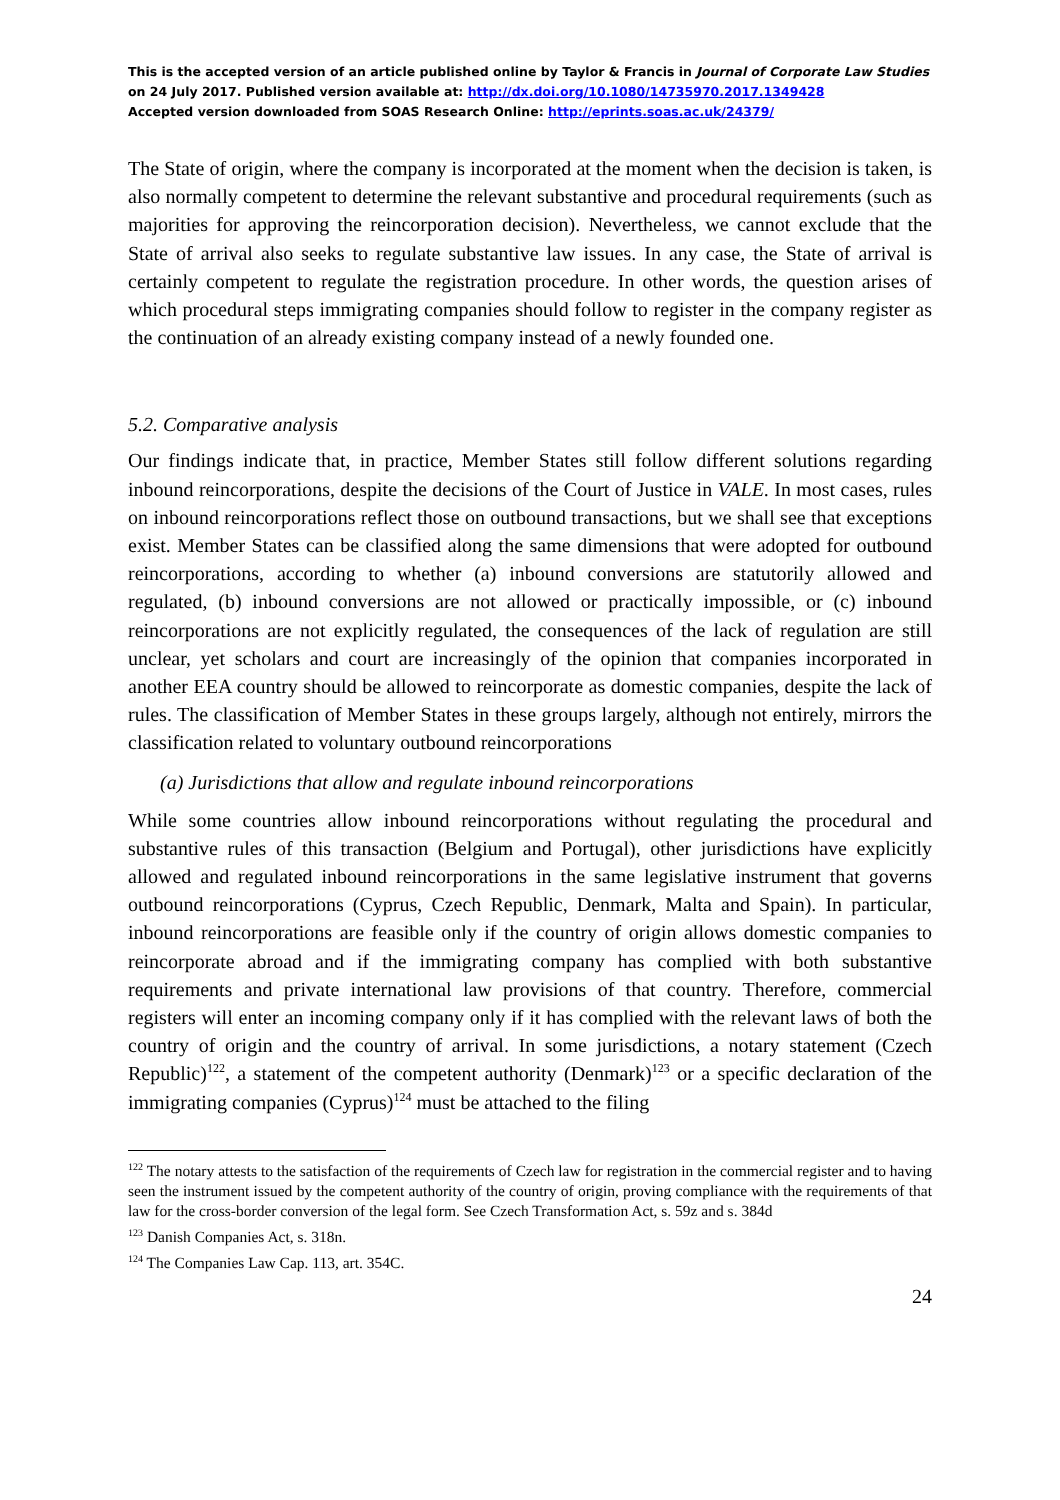This is the accepted version of an article published online by Taylor & Francis in Journal of Corporate Law Studies on 24 July 2017. Published version available at: http://dx.doi.org/10.1080/14735970.2017.1349428
Accepted version downloaded from SOAS Research Online: http://eprints.soas.ac.uk/24379/
The State of origin, where the company is incorporated at the moment when the decision is taken, is also normally competent to determine the relevant substantive and procedural requirements (such as majorities for approving the reincorporation decision). Nevertheless, we cannot exclude that the State of arrival also seeks to regulate substantive law issues. In any case, the State of arrival is certainly competent to regulate the registration procedure. In other words, the question arises of which procedural steps immigrating companies should follow to register in the company register as the continuation of an already existing company instead of a newly founded one.
5.2. Comparative analysis
Our findings indicate that, in practice, Member States still follow different solutions regarding inbound reincorporations, despite the decisions of the Court of Justice in VALE. In most cases, rules on inbound reincorporations reflect those on outbound transactions, but we shall see that exceptions exist. Member States can be classified along the same dimensions that were adopted for outbound reincorporations, according to whether (a) inbound conversions are statutorily allowed and regulated, (b) inbound conversions are not allowed or practically impossible, or (c) inbound reincorporations are not explicitly regulated, the consequences of the lack of regulation are still unclear, yet scholars and court are increasingly of the opinion that companies incorporated in another EEA country should be allowed to reincorporate as domestic companies, despite the lack of rules. The classification of Member States in these groups largely, although not entirely, mirrors the classification related to voluntary outbound reincorporations
(a) Jurisdictions that allow and regulate inbound reincorporations
While some countries allow inbound reincorporations without regulating the procedural and substantive rules of this transaction (Belgium and Portugal), other jurisdictions have explicitly allowed and regulated inbound reincorporations in the same legislative instrument that governs outbound reincorporations (Cyprus, Czech Republic, Denmark, Malta and Spain). In particular, inbound reincorporations are feasible only if the country of origin allows domestic companies to reincorporate abroad and if the immigrating company has complied with both substantive requirements and private international law provisions of that country. Therefore, commercial registers will enter an incoming company only if it has complied with the relevant laws of both the country of origin and the country of arrival. In some jurisdictions, a notary statement (Czech Republic)<sup>122</sup>, a statement of the competent authority (Denmark)<sup>123</sup> or a specific declaration of the immigrating companies (Cyprus)<sup>124</sup> must be attached to the filing
<sup>122</sup> The notary attests to the satisfaction of the requirements of Czech law for registration in the commercial register and to having seen the instrument issued by the competent authority of the country of origin, proving compliance with the requirements of that law for the cross-border conversion of the legal form. See Czech Transformation Act, s. 59z and s. 384d
<sup>123</sup> Danish Companies Act, s. 318n.
<sup>124</sup> The Companies Law Cap. 113, art. 354C.
24